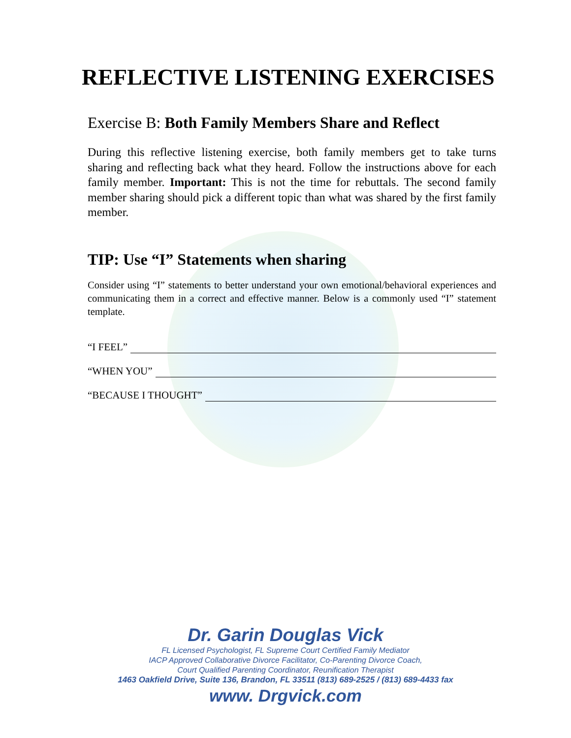REFLECTIVE LISTENING EXERCISES
Exercise B: Both Family Members Share and Reflect
During this reflective listening exercise, both family members get to take turns sharing and reflecting back what they heard. Follow the instructions above for each family member. Important: This is not the time for rebuttals. The second family member sharing should pick a different topic than what was shared by the first family member.
TIP: Use “I” Statements when sharing
Consider using “I” statements to better understand your own emotional/behavioral experiences and communicating them in a correct and effective manner. Below is a commonly used “I” statement template.
“I FEEL”
“WHEN YOU”
“BECAUSE I THOUGHT”
Dr. Garin Douglas Vick
FL Licensed Psychologist, FL Supreme Court Certified Family Mediator
IACP Approved Collaborative Divorce Facilitator, Co-Parenting Divorce Coach,
Court Qualified Parenting Coordinator, Reunification Therapist
1463 Oakfield Drive, Suite 136, Brandon, FL 33511 (813) 689-2525 / (813) 689-4433 fax
www. Drgvick.com